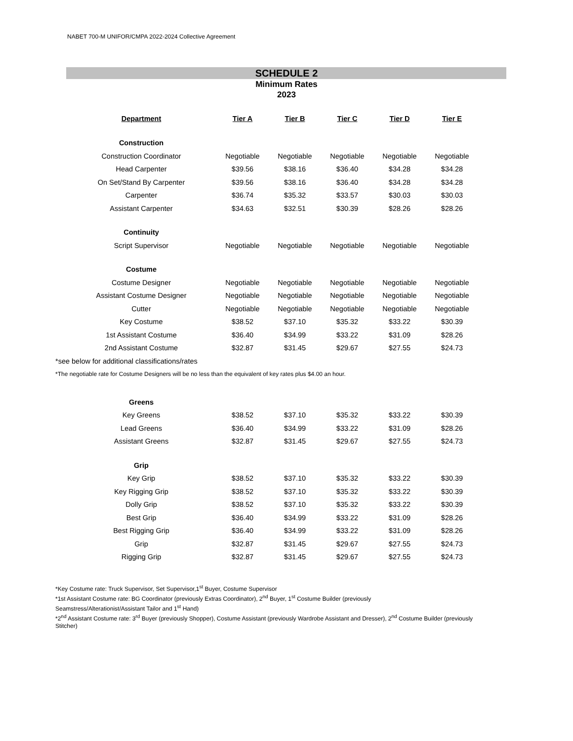NABET 700-M UNIFOR/CMPA 2022-2024 Collective Agreement
SCHEDULE 2
Minimum Rates
2023
| Department | Tier A | Tier B | Tier C | Tier D | Tier E |
| --- | --- | --- | --- | --- | --- |
| Construction | | | | | |
| Construction Coordinator | Negotiable | Negotiable | Negotiable | Negotiable | Negotiable |
| Head Carpenter | $39.56 | $38.16 | $36.40 | $34.28 | $34.28 |
| On Set/Stand By Carpenter | $39.56 | $38.16 | $36.40 | $34.28 | $34.28 |
| Carpenter | $36.74 | $35.32 | $33.57 | $30.03 | $30.03 |
| Assistant Carpenter | $34.63 | $32.51 | $30.39 | $28.26 | $28.26 |
| Continuity | | | | | |
| Script Supervisor | Negotiable | Negotiable | Negotiable | Negotiable | Negotiable |
| Costume | | | | | |
| Costume Designer | Negotiable | Negotiable | Negotiable | Negotiable | Negotiable |
| Assistant Costume Designer | Negotiable | Negotiable | Negotiable | Negotiable | Negotiable |
| Cutter | Negotiable | Negotiable | Negotiable | Negotiable | Negotiable |
| Key Costume | $38.52 | $37.10 | $35.32 | $33.22 | $30.39 |
| 1st Assistant Costume | $36.40 | $34.99 | $33.22 | $31.09 | $28.26 |
| 2nd Assistant Costume | $32.87 | $31.45 | $29.67 | $27.55 | $24.73 |
| *see below for additional classifications/rates | | | | | |
| *The negotiable rate for Costume Designers will be no less than the equivalent of key rates plus $4.00 an hour. | | | | | |
| Greens | | | | | |
| Key Greens | $38.52 | $37.10 | $35.32 | $33.22 | $30.39 |
| Lead Greens | $36.40 | $34.99 | $33.22 | $31.09 | $28.26 |
| Assistant Greens | $32.87 | $31.45 | $29.67 | $27.55 | $24.73 |
| Grip | | | | | |
| Key Grip | $38.52 | $37.10 | $35.32 | $33.22 | $30.39 |
| Key Rigging Grip | $38.52 | $37.10 | $35.32 | $33.22 | $30.39 |
| Dolly Grip | $38.52 | $37.10 | $35.32 | $33.22 | $30.39 |
| Best Grip | $36.40 | $34.99 | $33.22 | $31.09 | $28.26 |
| Best Rigging Grip | $36.40 | $34.99 | $33.22 | $31.09 | $28.26 |
| Grip | $32.87 | $31.45 | $29.67 | $27.55 | $24.73 |
| Rigging Grip | $32.87 | $31.45 | $29.67 | $27.55 | $24.73 |
*Key Costume rate: Truck Supervisor, Set Supervisor,1<sup>st</sup> Buyer, Costume Supervisor
*1st Assistant Costume rate: BG Coordinator (previously Extras Coordinator), 2<sup>nd</sup> Buyer, 1<sup>st</sup> Costume Builder (previously
Seamstress/Alterationist/Assistant Tailor and 1<sup>st</sup> Hand)
*2<sup>nd</sup> Assistant Costume rate: 3<sup>rd</sup> Buyer (previously Shopper), Costume Assistant (previously Wardrobe Assistant and Dresser), 2<sup>nd</sup> Costume Builder (previously Stitcher)